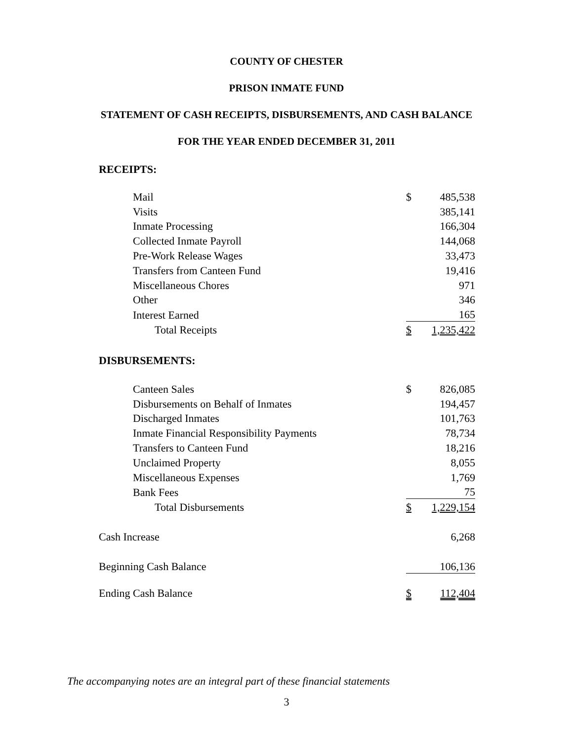COUNTY OF CHESTER
PRISON INMATE FUND
STATEMENT OF CASH RECEIPTS, DISBURSEMENTS, AND CASH BALANCE
FOR THE YEAR ENDED DECEMBER 31, 2011
| RECEIPTS: | | |
| Mail | $ | 485,538 |
| Visits | | 385,141 |
| Inmate Processing | | 166,304 |
| Collected Inmate Payroll | | 144,068 |
| Pre-Work Release Wages | | 33,473 |
| Transfers from Canteen Fund | | 19,416 |
| Miscellaneous Chores | | 971 |
| Other | | 346 |
| Interest Earned | | 165 |
| Total Receipts | $ | 1,235,422 |
| DISBURSEMENTS: | | |
| Canteen Sales | $ | 826,085 |
| Disbursements on Behalf of Inmates | | 194,457 |
| Discharged Inmates | | 101,763 |
| Inmate Financial Responsibility Payments | | 78,734 |
| Transfers to Canteen Fund | | 18,216 |
| Unclaimed Property | | 8,055 |
| Miscellaneous Expenses | | 1,769 |
| Bank Fees | | 75 |
| Total Disbursements | $ | 1,229,154 |
| Cash Increase | | 6,268 |
| Beginning Cash Balance | | 106,136 |
| Ending Cash Balance | $ | 112,404 |
The accompanying notes are an integral part of these financial statements
3